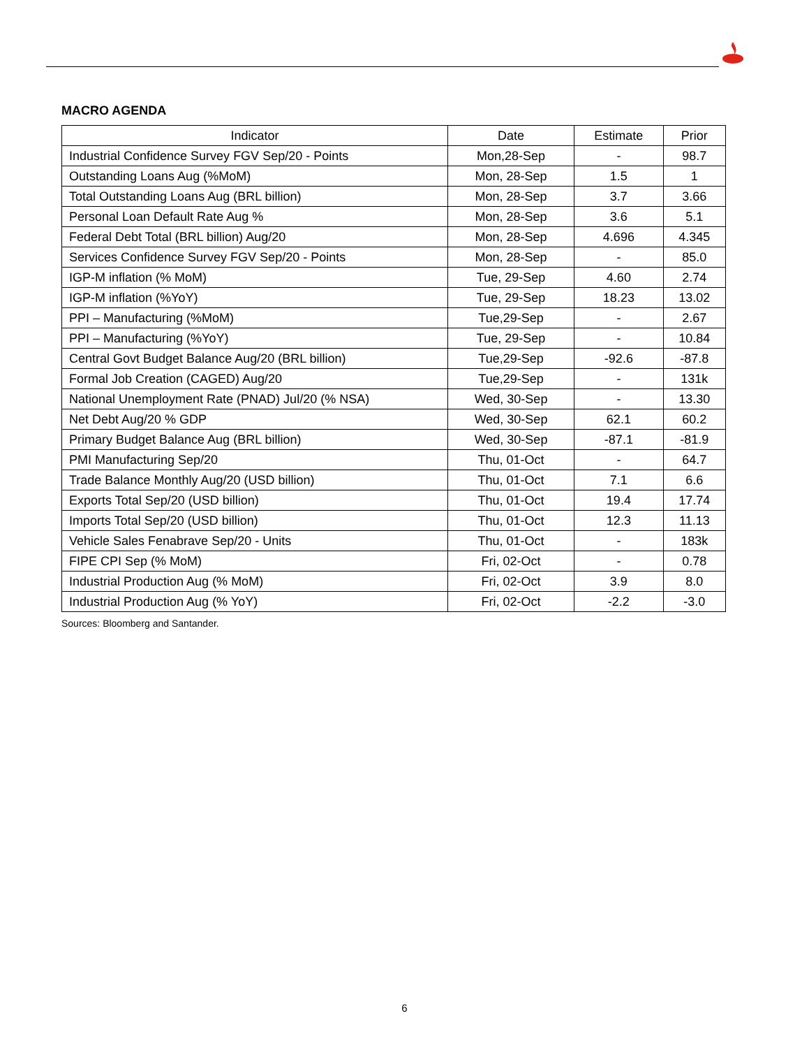MACRO AGENDA
| Indicator | Date | Estimate | Prior |
| --- | --- | --- | --- |
| Industrial Confidence Survey FGV Sep/20 - Points | Mon,28-Sep | - | 98.7 |
| Outstanding Loans Aug (%MoM) | Mon, 28-Sep | 1.5 | 1 |
| Total Outstanding Loans Aug (BRL billion) | Mon, 28-Sep | 3.7 | 3.66 |
| Personal Loan Default Rate Aug % | Mon, 28-Sep | 3.6 | 5.1 |
| Federal Debt Total (BRL billion) Aug/20 | Mon, 28-Sep | 4.696 | 4.345 |
| Services Confidence Survey FGV Sep/20 - Points | Mon, 28-Sep | - | 85.0 |
| IGP-M inflation (% MoM) | Tue, 29-Sep | 4.60 | 2.74 |
| IGP-M inflation (%YoY) | Tue, 29-Sep | 18.23 | 13.02 |
| PPI – Manufacturing (%MoM) | Tue,29-Sep | - | 2.67 |
| PPI – Manufacturing (%YoY) | Tue, 29-Sep | - | 10.84 |
| Central Govt Budget Balance Aug/20 (BRL billion) | Tue,29-Sep | -92.6 | -87.8 |
| Formal Job Creation (CAGED) Aug/20 | Tue,29-Sep | - | 131k |
| National Unemployment Rate (PNAD) Jul/20 (% NSA) | Wed, 30-Sep | - | 13.30 |
| Net Debt Aug/20 % GDP | Wed, 30-Sep | 62.1 | 60.2 |
| Primary Budget Balance Aug (BRL billion) | Wed, 30-Sep | -87.1 | -81.9 |
| PMI Manufacturing Sep/20 | Thu, 01-Oct | - | 64.7 |
| Trade Balance Monthly Aug/20 (USD billion) | Thu, 01-Oct | 7.1 | 6.6 |
| Exports Total Sep/20 (USD billion) | Thu, 01-Oct | 19.4 | 17.74 |
| Imports Total Sep/20 (USD billion) | Thu, 01-Oct | 12.3 | 11.13 |
| Vehicle Sales Fenabrave Sep/20 - Units | Thu, 01-Oct | - | 183k |
| FIPE CPI Sep (% MoM) | Fri, 02-Oct | - | 0.78 |
| Industrial Production Aug (% MoM) | Fri, 02-Oct | 3.9 | 8.0 |
| Industrial Production Aug (% YoY) | Fri, 02-Oct | -2.2 | -3.0 |
Sources: Bloomberg and Santander.
6